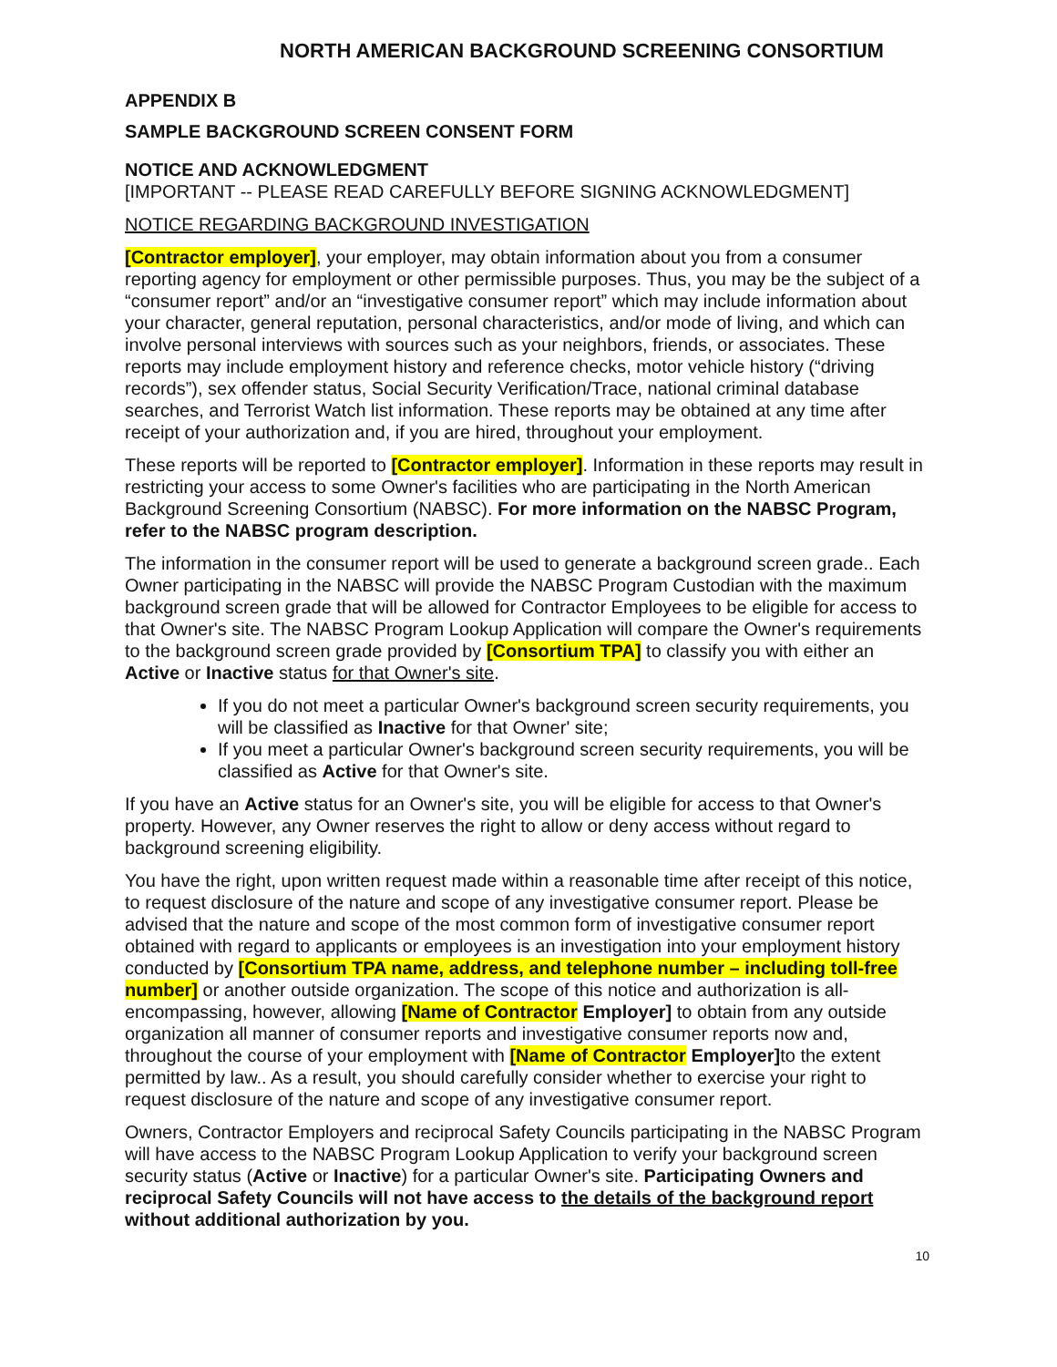NORTH AMERICAN BACKGROUND SCREENING CONSORTIUM
APPENDIX B
SAMPLE BACKGROUND SCREEN CONSENT FORM
NOTICE AND ACKNOWLEDGMENT
[IMPORTANT -- PLEASE READ CAREFULLY BEFORE SIGNING ACKNOWLEDGMENT]
NOTICE REGARDING BACKGROUND INVESTIGATION
[Contractor employer], your employer, may obtain information about you from a consumer reporting agency for employment or other permissible purposes. Thus, you may be the subject of a “consumer report” and/or an “investigative consumer report” which may include information about your character, general reputation, personal characteristics, and/or mode of living, and which can involve personal interviews with sources such as your neighbors, friends, or associates. These reports may include employment history and reference checks, motor vehicle history (“driving records”), sex offender status, Social Security Verification/Trace, national criminal database searches, and Terrorist Watch list information. These reports may be obtained at any time after receipt of your authorization and, if you are hired, throughout your employment.
These reports will be reported to [Contractor employer]. Information in these reports may result in restricting your access to some Owner's facilities who are participating in the North American Background Screening Consortium (NABSC). For more information on the NABSC Program, refer to the NABSC program description.
The information in the consumer report will be used to generate a background screen grade.. Each Owner participating in the NABSC will provide the NABSC Program Custodian with the maximum background screen grade that will be allowed for Contractor Employees to be eligible for access to that Owner's site. The NABSC Program Lookup Application will compare the Owner's requirements to the background screen grade provided by [Consortium TPA] to classify you with either an Active or Inactive status for that Owner's site.
If you do not meet a particular Owner's background screen security requirements, you will be classified as Inactive for that Owner' site;
If you meet a particular Owner's background screen security requirements, you will be classified as Active for that Owner's site.
If you have an Active status for an Owner's site, you will be eligible for access to that Owner's property. However, any Owner reserves the right to allow or deny access without regard to background screening eligibility.
You have the right, upon written request made within a reasonable time after receipt of this notice, to request disclosure of the nature and scope of any investigative consumer report. Please be advised that the nature and scope of the most common form of investigative consumer report obtained with regard to applicants or employees is an investigation into your employment history conducted by [Consortium TPA name, address, and telephone number – including toll-free number] or another outside organization. The scope of this notice and authorization is all-encompassing, however, allowing [Name of Contractor Employer] to obtain from any outside organization all manner of consumer reports and investigative consumer reports now and, throughout the course of your employment with [Name of Contractor Employer] to the extent permitted by law.. As a result, you should carefully consider whether to exercise your right to request disclosure of the nature and scope of any investigative consumer report.
Owners, Contractor Employers and reciprocal Safety Councils participating in the NABSC Program will have access to the NABSC Program Lookup Application to verify your background screen security status (Active or Inactive) for a particular Owner's site. Participating Owners and reciprocal Safety Councils will not have access to the details of the background report without additional authorization by you.
10